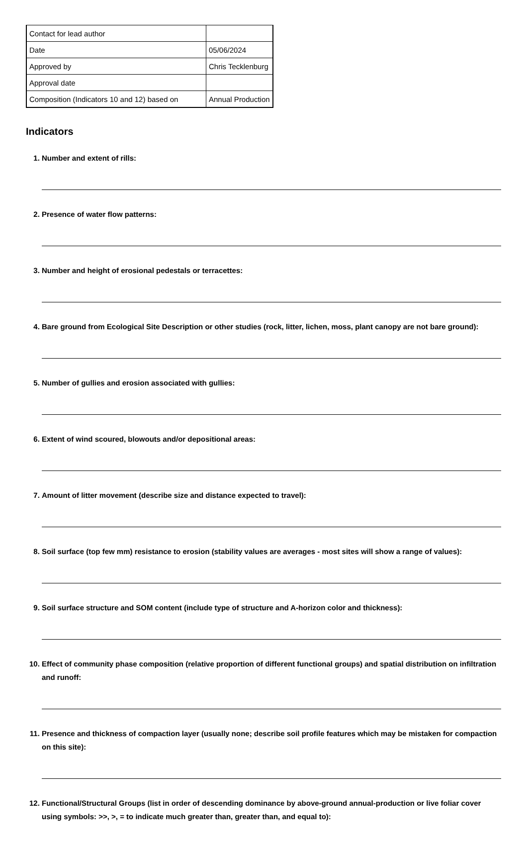| Contact for lead author | |
| Date | 05/06/2024 |
| Approved by | Chris Tecklenburg |
| Approval date | |
| Composition (Indicators 10 and 12) based on | Annual Production |
Indicators
1. Number and extent of rills:
2. Presence of water flow patterns:
3. Number and height of erosional pedestals or terracettes:
4. Bare ground from Ecological Site Description or other studies (rock, litter, lichen, moss, plant canopy are not bare ground):
5. Number of gullies and erosion associated with gullies:
6. Extent of wind scoured, blowouts and/or depositional areas:
7. Amount of litter movement (describe size and distance expected to travel):
8. Soil surface (top few mm) resistance to erosion (stability values are averages - most sites will show a range of values):
9. Soil surface structure and SOM content (include type of structure and A-horizon color and thickness):
10. Effect of community phase composition (relative proportion of different functional groups) and spatial distribution on infiltration and runoff:
11. Presence and thickness of compaction layer (usually none; describe soil profile features which may be mistaken for compaction on this site):
12. Functional/Structural Groups (list in order of descending dominance by above-ground annual-production or live foliar cover using symbols: >>, >, = to indicate much greater than, greater than, and equal to):